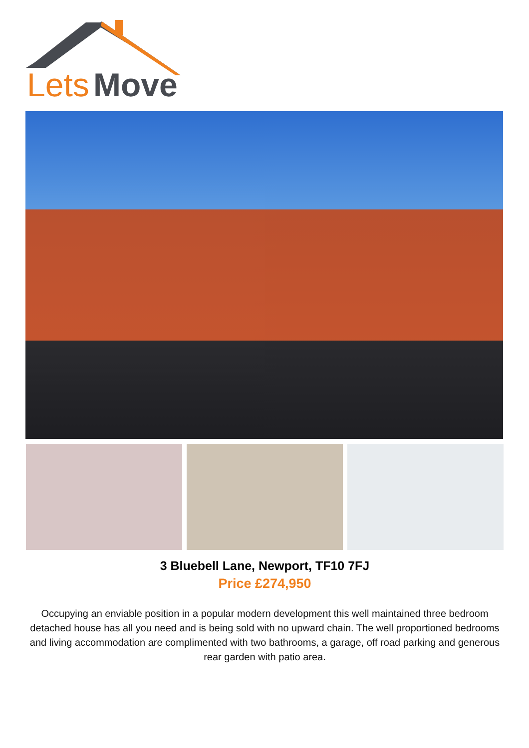Lets
Move
3 Bluebell Lane, Newport, TF10 7FJ
Price £274,950
Occupying an enviable position in a popular modern development this well maintained three bedroom detached house has all you need and is being sold with no upward chain. The well proportioned bedrooms and living accommodation are complimented with two bathrooms, a garage, off road parking and generous rear garden with patio area.